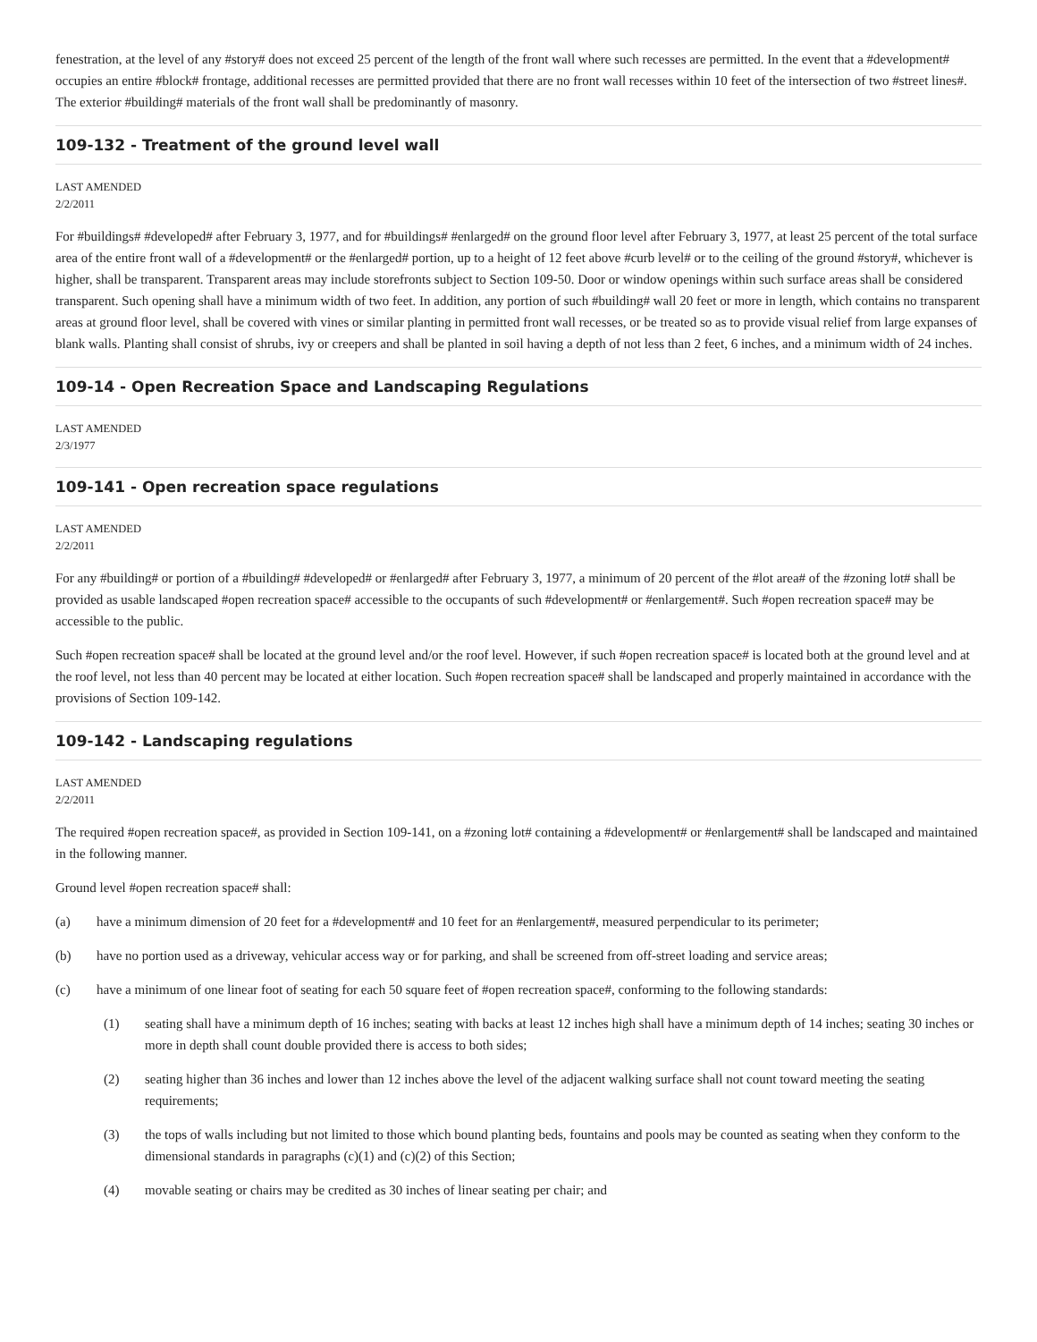fenestration, at the level of any #story# does not exceed 25 percent of the length of the front wall where such recesses are permitted. In the event that a #development# occupies an entire #block# frontage, additional recesses are permitted provided that there are no front wall recesses within 10 feet of the intersection of two #street lines#. The exterior #building# materials of the front wall shall be predominantly of masonry.
109-132 - Treatment of the ground level wall
LAST AMENDED
2/2/2011
For #buildings# #developed# after February 3, 1977, and for #buildings# #enlarged# on the ground floor level after February 3, 1977, at least 25 percent of the total surface area of the entire front wall of a #development# or the #enlarged# portion, up to a height of 12 feet above #curb level# or to the ceiling of the ground #story#, whichever is higher, shall be transparent. Transparent areas may include storefronts subject to Section 109-50. Door or window openings within such surface areas shall be considered transparent. Such opening shall have a minimum width of two feet. In addition, any portion of such #building# wall 20 feet or more in length, which contains no transparent areas at ground floor level, shall be covered with vines or similar planting in permitted front wall recesses, or be treated so as to provide visual relief from large expanses of blank walls. Planting shall consist of shrubs, ivy or creepers and shall be planted in soil having a depth of not less than 2 feet, 6 inches, and a minimum width of 24 inches.
109-14 - Open Recreation Space and Landscaping Regulations
LAST AMENDED
2/3/1977
109-141 - Open recreation space regulations
LAST AMENDED
2/2/2011
For any #building# or portion of a #building# #developed# or #enlarged# after February 3, 1977, a minimum of 20 percent of the #lot area# of the #zoning lot# shall be provided as usable landscaped #open recreation space# accessible to the occupants of such #development# or #enlargement#. Such #open recreation space# may be accessible to the public.
Such #open recreation space# shall be located at the ground level and/or the roof level. However, if such #open recreation space# is located both at the ground level and at the roof level, not less than 40 percent may be located at either location. Such #open recreation space# shall be landscaped and properly maintained in accordance with the provisions of Section 109-142.
109-142 - Landscaping regulations
LAST AMENDED
2/2/2011
The required #open recreation space#, as provided in Section 109-141, on a #zoning lot# containing a #development# or #enlargement# shall be landscaped and maintained in the following manner.
Ground level #open recreation space# shall:
(a) have a minimum dimension of 20 feet for a #development# and 10 feet for an #enlargement#, measured perpendicular to its perimeter;
(b) have no portion used as a driveway, vehicular access way or for parking, and shall be screened from off-street loading and service areas;
(c) have a minimum of one linear foot of seating for each 50 square feet of #open recreation space#, conforming to the following standards:
(1) seating shall have a minimum depth of 16 inches; seating with backs at least 12 inches high shall have a minimum depth of 14 inches; seating 30 inches or more in depth shall count double provided there is access to both sides;
(2) seating higher than 36 inches and lower than 12 inches above the level of the adjacent walking surface shall not count toward meeting the seating requirements;
(3) the tops of walls including but not limited to those which bound planting beds, fountains and pools may be counted as seating when they conform to the dimensional standards in paragraphs (c)(1) and (c)(2) of this Section;
(4) movable seating or chairs may be credited as 30 inches of linear seating per chair; and